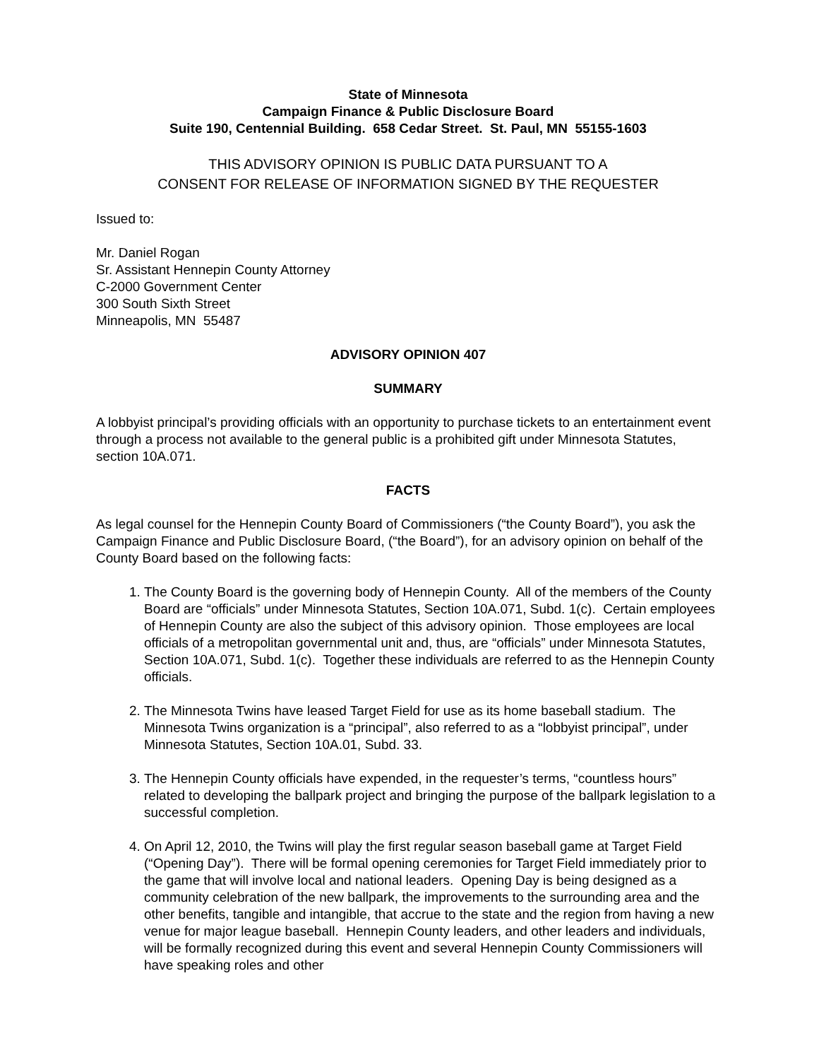State of Minnesota
Campaign Finance & Public Disclosure Board
Suite 190, Centennial Building. 658 Cedar Street. St. Paul, MN 55155-1603
THIS ADVISORY OPINION IS PUBLIC DATA PURSUANT TO A
CONSENT FOR RELEASE OF INFORMATION SIGNED BY THE REQUESTER
Issued to:
Mr. Daniel Rogan
Sr. Assistant Hennepin County Attorney
C-2000 Government Center
300 South Sixth Street
Minneapolis, MN 55487
ADVISORY OPINION 407
SUMMARY
A lobbyist principal’s providing officials with an opportunity to purchase tickets to an entertainment event through a process not available to the general public is a prohibited gift under Minnesota Statutes, section 10A.071.
FACTS
As legal counsel for the Hennepin County Board of Commissioners (“the County Board”), you ask the Campaign Finance and Public Disclosure Board, (“the Board”), for an advisory opinion on behalf of the County Board based on the following facts:
1. The County Board is the governing body of Hennepin County. All of the members of the County Board are “officials” under Minnesota Statutes, Section 10A.071, Subd. 1(c). Certain employees of Hennepin County are also the subject of this advisory opinion. Those employees are local officials of a metropolitan governmental unit and, thus, are “officials” under Minnesota Statutes, Section 10A.071, Subd. 1(c). Together these individuals are referred to as the Hennepin County officials.
2. The Minnesota Twins have leased Target Field for use as its home baseball stadium. The Minnesota Twins organization is a “principal”, also referred to as a “lobbyist principal”, under Minnesota Statutes, Section 10A.01, Subd. 33.
3. The Hennepin County officials have expended, in the requester’s terms, “countless hours” related to developing the ballpark project and bringing the purpose of the ballpark legislation to a successful completion.
4. On April 12, 2010, the Twins will play the first regular season baseball game at Target Field (“Opening Day”). There will be formal opening ceremonies for Target Field immediately prior to the game that will involve local and national leaders. Opening Day is being designed as a community celebration of the new ballpark, the improvements to the surrounding area and the other benefits, tangible and intangible, that accrue to the state and the region from having a new venue for major league baseball. Hennepin County leaders, and other leaders and individuals, will be formally recognized during this event and several Hennepin County Commissioners will have speaking roles and other